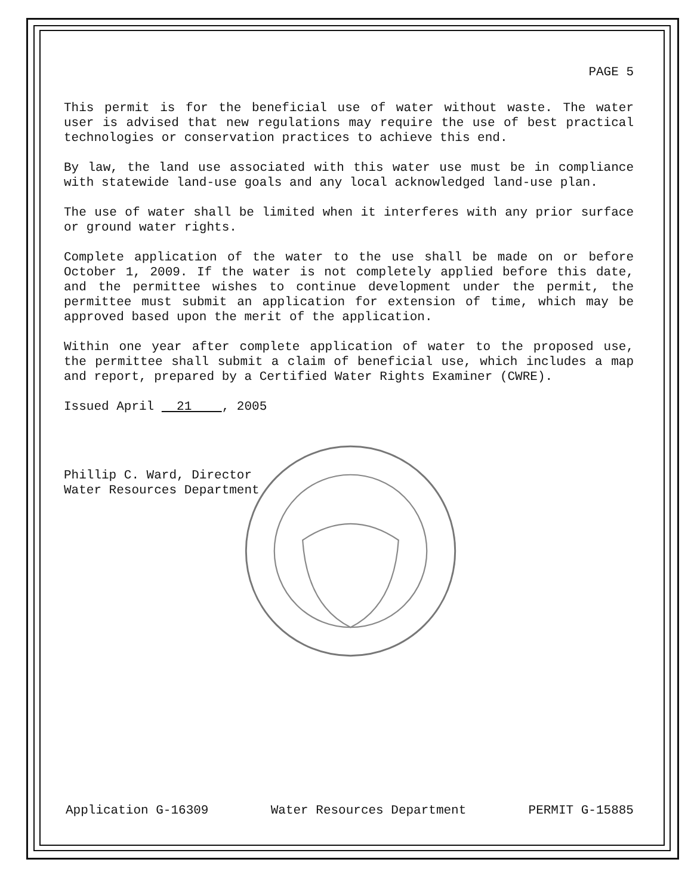PAGE 5
This permit is for the beneficial use of water without waste. The water user is advised that new regulations may require the use of best practical technologies or conservation practices to achieve this end.
By law, the land use associated with this water use must be in compliance with statewide land-use goals and any local acknowledged land-use plan.
The use of water shall be limited when it interferes with any prior surface or ground water rights.
Complete application of the water to the use shall be made on or before October 1, 2009. If the water is not completely applied before this date, and the permittee wishes to continue development under the permit, the permittee must submit an application for extension of time, which may be approved based upon the merit of the application.
Within one year after complete application of water to the proposed use, the permittee shall submit a claim of beneficial use, which includes a map and report, prepared by a Certified Water Rights Examiner (CWRE).
Issued April 21 , 2005
Phillip C. Ward, Director
Water Resources Department
Application G-16309 Water Resources Department PERMIT G-15885